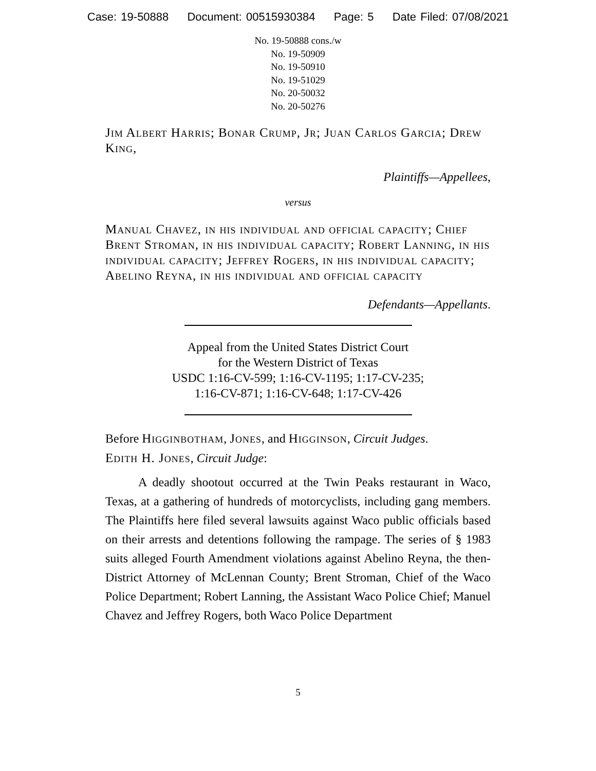Case: 19-50888 Document: 00515930384 Page: 5 Date Filed: 07/08/2021
No. 19-50888 cons./w
No. 19-50909
No. 19-50910
No. 19-51029
No. 20-50032
No. 20-50276
Jim Albert Harris; Bonar Crump, Jr; Juan Carlos Garcia; Drew King,
Plaintiffs—Appellees,
versus
Manual Chavez, in his individual and official capacity; Chief Brent Stroman, in his individual capacity; Robert Lanning, in his individual capacity; Jeffrey Rogers, in his individual capacity; Abelino Reyna, in his individual and official capacity
Defendants—Appellants.
Appeal from the United States District Court
for the Western District of Texas
USDC 1:16-CV-599; 1:16-CV-1195; 1:17-CV-235;
1:16-CV-871; 1:16-CV-648; 1:17-CV-426
Before Higginbotham, Jones, and Higginson, Circuit Judges.
Edith H. Jones, Circuit Judge:
A deadly shootout occurred at the Twin Peaks restaurant in Waco, Texas, at a gathering of hundreds of motorcyclists, including gang members. The Plaintiffs here filed several lawsuits against Waco public officials based on their arrests and detentions following the rampage. The series of § 1983 suits alleged Fourth Amendment violations against Abelino Reyna, the then-District Attorney of McLennan County; Brent Stroman, Chief of the Waco Police Department; Robert Lanning, the Assistant Waco Police Chief; Manuel Chavez and Jeffrey Rogers, both Waco Police Department
5